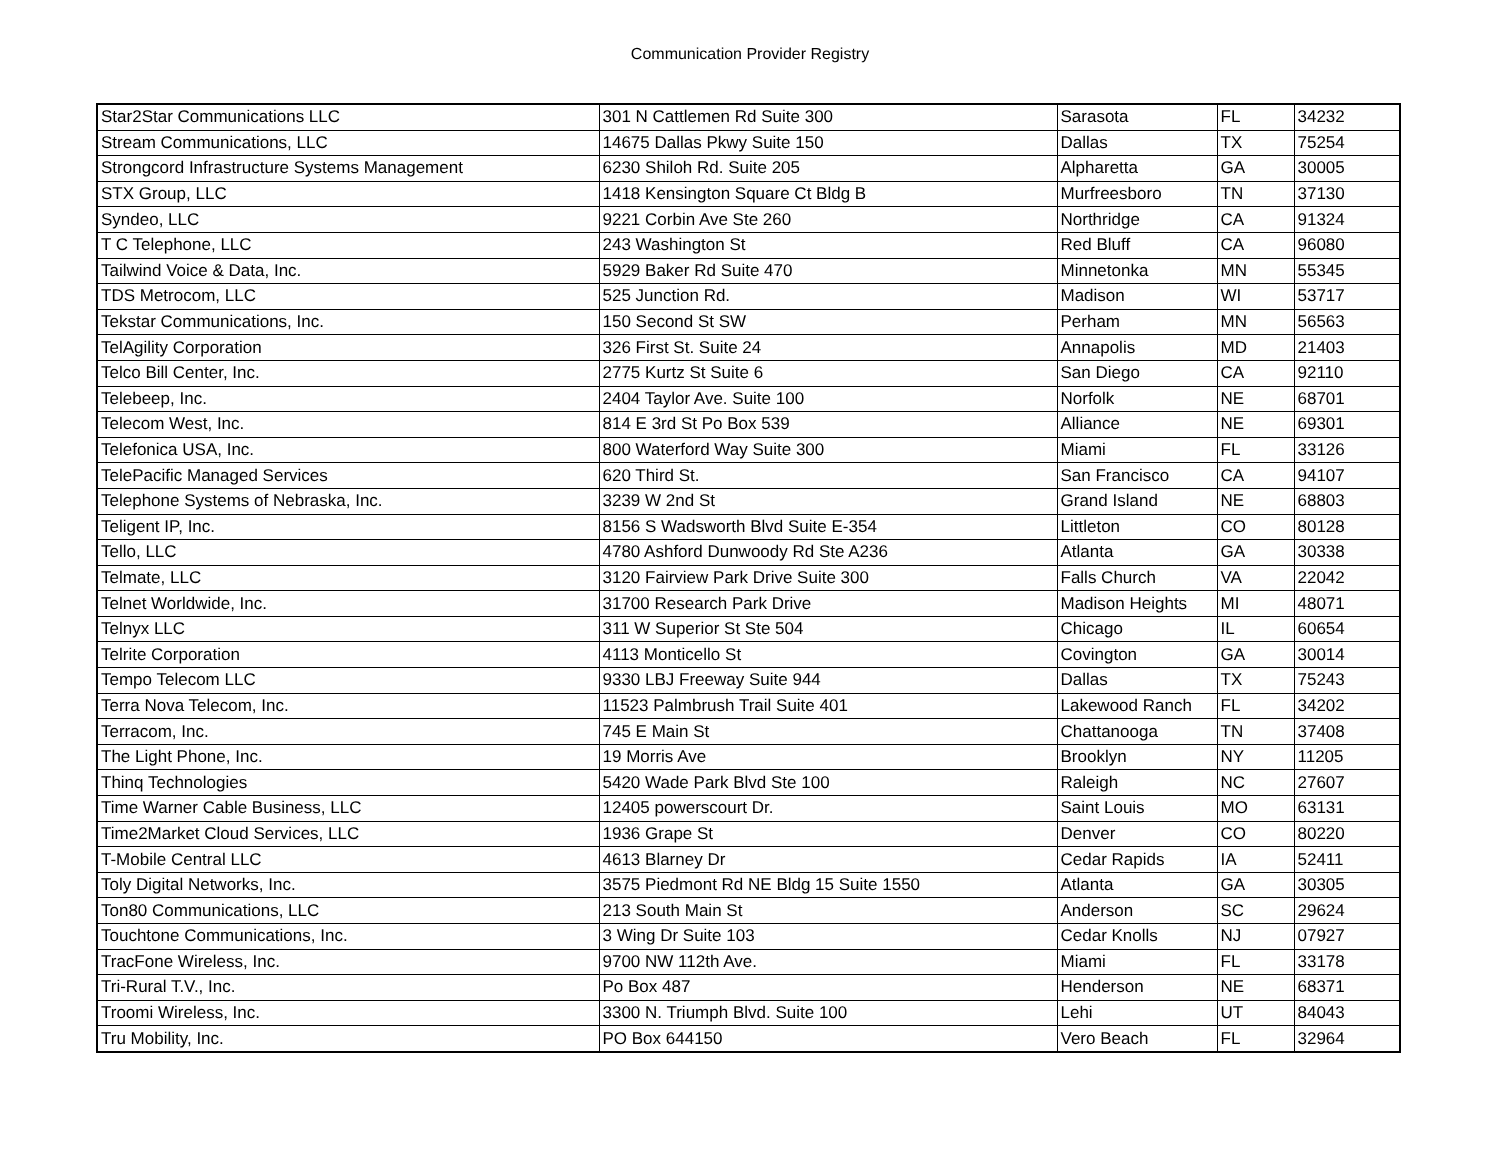Communication Provider Registry
| Star2Star Communications LLC | 301 N Cattlemen Rd Suite 300 | Sarasota | FL | 34232 |
| Stream Communications, LLC | 14675 Dallas Pkwy Suite 150 | Dallas | TX | 75254 |
| Strongcord Infrastructure Systems Management | 6230 Shiloh Rd. Suite 205 | Alpharetta | GA | 30005 |
| STX Group, LLC | 1418 Kensington Square Ct Bldg B | Murfreesboro | TN | 37130 |
| Syndeo, LLC | 9221 Corbin Ave Ste 260 | Northridge | CA | 91324 |
| T C Telephone, LLC | 243 Washington St | Red Bluff | CA | 96080 |
| Tailwind Voice & Data, Inc. | 5929 Baker Rd Suite 470 | Minnetonka | MN | 55345 |
| TDS Metrocom, LLC | 525 Junction Rd. | Madison | WI | 53717 |
| Tekstar Communications, Inc. | 150 Second St SW | Perham | MN | 56563 |
| TelAgility Corporation | 326 First St. Suite 24 | Annapolis | MD | 21403 |
| Telco Bill Center, Inc. | 2775 Kurtz St Suite 6 | San Diego | CA | 92110 |
| Telebeep, Inc. | 2404 Taylor Ave. Suite 100 | Norfolk | NE | 68701 |
| Telecom West, Inc. | 814 E 3rd St Po Box 539 | Alliance | NE | 69301 |
| Telefonica USA, Inc. | 800 Waterford Way Suite 300 | Miami | FL | 33126 |
| TelePacific Managed Services | 620 Third St. | San Francisco | CA | 94107 |
| Telephone Systems of Nebraska, Inc. | 3239 W 2nd St | Grand Island | NE | 68803 |
| Teligent IP, Inc. | 8156 S Wadsworth Blvd Suite E-354 | Littleton | CO | 80128 |
| Tello, LLC | 4780 Ashford Dunwoody Rd Ste A236 | Atlanta | GA | 30338 |
| Telmate, LLC | 3120 Fairview Park Drive Suite 300 | Falls Church | VA | 22042 |
| Telnet Worldwide, Inc. | 31700 Research Park Drive | Madison Heights | MI | 48071 |
| Telnyx LLC | 311 W Superior St Ste 504 | Chicago | IL | 60654 |
| Telrite Corporation | 4113 Monticello St | Covington | GA | 30014 |
| Tempo Telecom LLC | 9330 LBJ Freeway Suite 944 | Dallas | TX | 75243 |
| Terra Nova Telecom, Inc. | 11523 Palmbrush Trail Suite 401 | Lakewood Ranch | FL | 34202 |
| Terracom, Inc. | 745 E Main St | Chattanooga | TN | 37408 |
| The Light Phone, Inc. | 19 Morris Ave | Brooklyn | NY | 11205 |
| Thinq Technologies | 5420 Wade Park Blvd Ste 100 | Raleigh | NC | 27607 |
| Time Warner Cable Business, LLC | 12405 powerscourt Dr. | Saint Louis | MO | 63131 |
| Time2Market Cloud Services, LLC | 1936 Grape St | Denver | CO | 80220 |
| T-Mobile Central LLC | 4613 Blarney Dr | Cedar Rapids | IA | 52411 |
| Toly Digital Networks, Inc. | 3575 Piedmont Rd NE Bldg 15 Suite 1550 | Atlanta | GA | 30305 |
| Ton80 Communications, LLC | 213 South Main St | Anderson | SC | 29624 |
| Touchtone Communications, Inc. | 3 Wing Dr Suite 103 | Cedar Knolls | NJ | 07927 |
| TracFone Wireless, Inc. | 9700 NW 112th Ave. | Miami | FL | 33178 |
| Tri-Rural T.V., Inc. | Po Box 487 | Henderson | NE | 68371 |
| Troomi Wireless, Inc. | 3300 N. Triumph Blvd. Suite 100 | Lehi | UT | 84043 |
| Tru Mobility, Inc. | PO Box 644150 | Vero Beach | FL | 32964 |